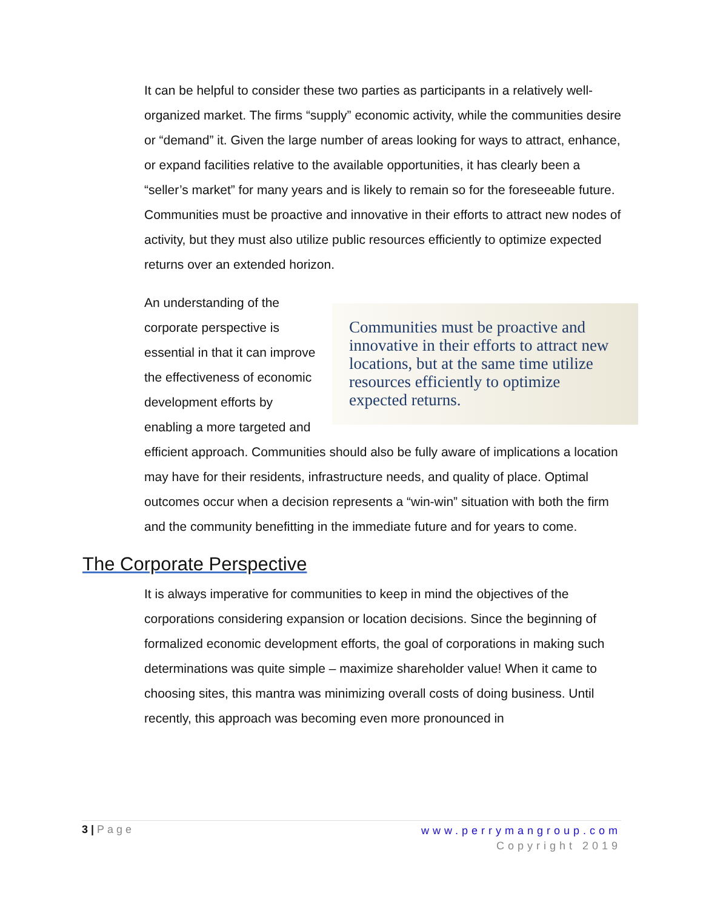It can be helpful to consider these two parties as participants in a relatively well-organized market. The firms “supply” economic activity, while the communities desire or “demand” it. Given the large number of areas looking for ways to attract, enhance, or expand facilities relative to the available opportunities, it has clearly been a “seller’s market” for many years and is likely to remain so for the foreseeable future. Communities must be proactive and innovative in their efforts to attract new nodes of activity, but they must also utilize public resources efficiently to optimize expected returns over an extended horizon.
Communities must be proactive and innovative in their efforts to attract new locations, but at the same time utilize resources efficiently to optimize expected returns.
An understanding of the corporate perspective is essential in that it can improve the effectiveness of economic development efforts by enabling a more targeted and efficient approach. Communities should also be fully aware of implications a location may have for their residents, infrastructure needs, and quality of place. Optimal outcomes occur when a decision represents a “win-win” situation with both the firm and the community benefitting in the immediate future and for years to come.
The Corporate Perspective
It is always imperative for communities to keep in mind the objectives of the corporations considering expansion or location decisions. Since the beginning of formalized economic development efforts, the goal of corporations in making such determinations was quite simple – maximize shareholder value! When it came to choosing sites, this mantra was minimizing overall costs of doing business. Until recently, this approach was becoming even more pronounced in
3 | Page www.perrymangroup.com
Copyright 2019